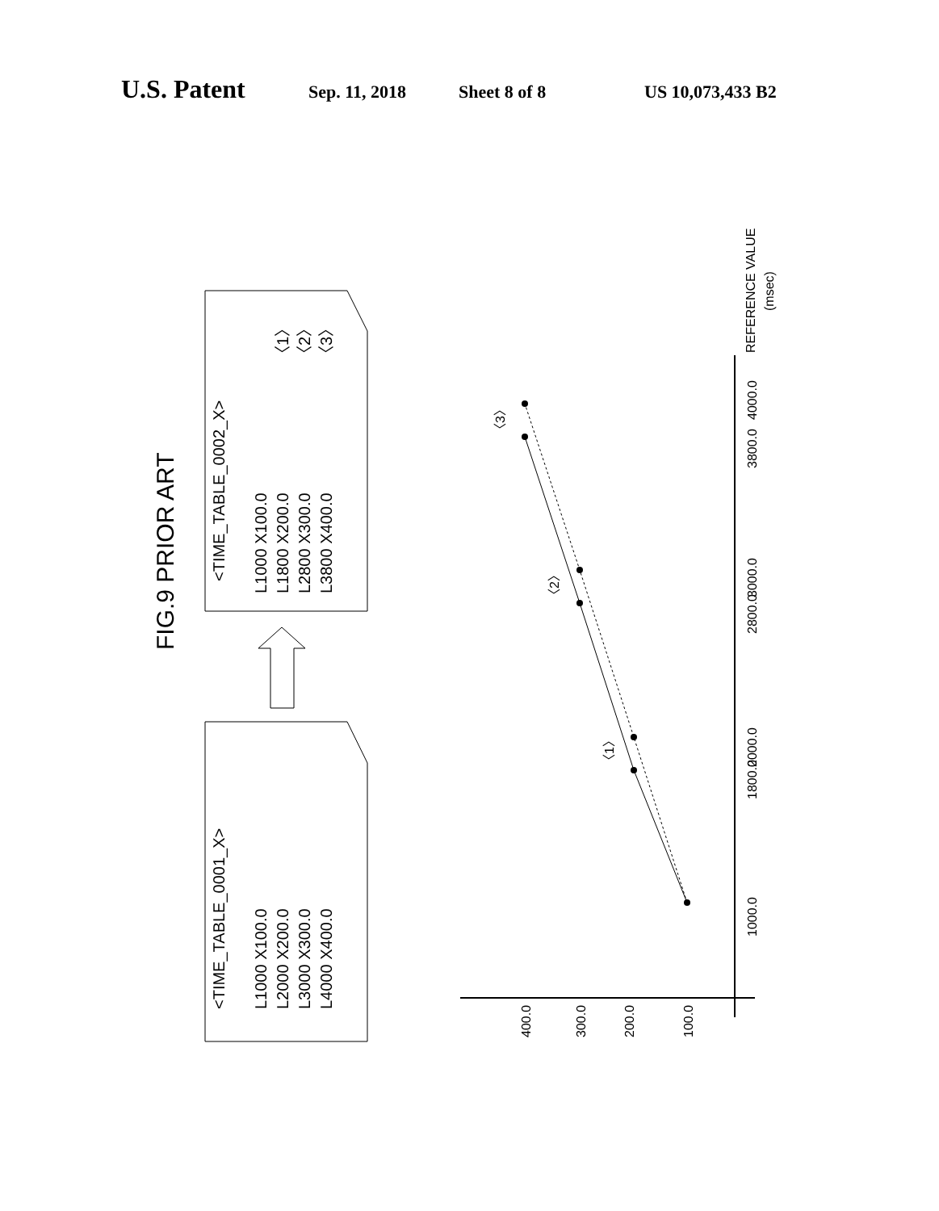U.S. Patent Sep. 11, 2018 Sheet 8 of 8 US 10,073,433 B2
FIG.9 PRIOR ART
<TIME_TABLE_0001_X>
L1000 X100.0
L2000 X200.0
L3000 X300.0
L4000 X400.0
<TIME_TABLE_0002_X>
L1000 X100.0
L1800 X200.0
L2800 X300.0
L3800 X400.0
〈1〉
〈2〉
〈3〉
400.0
300.0
200.0
100.0
1000.0
1800.0
2000.0
2800.0
3000.0
3800.0
4000.0
REFERENCE VALUE
(msec)
〈1〉
〈2〉
〈3〉